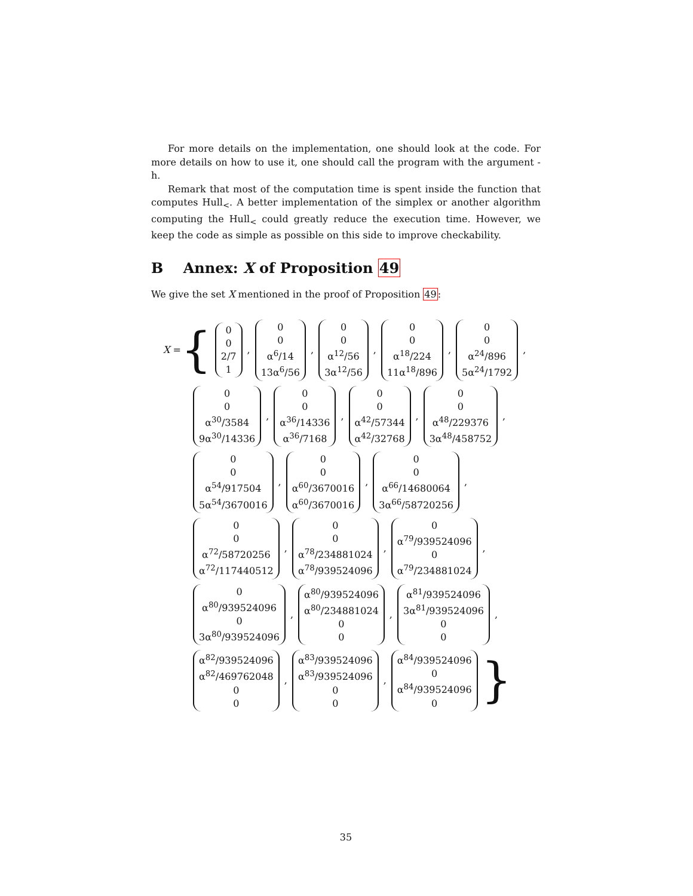For more details on the implementation, one should look at the code. For more details on how to use it, one should call the program with the argument -h.
Remark that most of the computation time is spent inside the function that computes Hull<sub><</sub>. A better implementation of the simplex or another algorithm computing the Hull<sub><</sub> could greatly reduce the execution time. However, we keep the code as simple as possible on this side to improve checkability.
B Annex: X of Proposition 49
We give the set X mentioned in the proof of Proposition 49:
X = { 0 0 2/7 1, 0 0 α<sup>6</sup>/14 13α<sup>6</sup>/56, 0 0 α<sup>12</sup>/56 3α<sup>12</sup>/56, 0 0 α<sup>18</sup>/224 11α<sup>18</sup>/896, 0 0 α<sup>24</sup>/896 5α<sup>24</sup>/1792,
0 0 α<sup>30</sup>/3584 9α<sup>30</sup>/14336, 0 0 α<sup>36</sup>/14336 α<sup>36</sup>/7168, 0 0 α<sup>42</sup>/57344 α<sup>42</sup>/32768, 0 0 α<sup>48</sup>/229376 3α<sup>48</sup>/458752,
0 0 α<sup>54</sup>/917504 5α<sup>54</sup>/3670016, 0 0 α<sup>60</sup>/3670016 α<sup>60</sup>/3670016, 0 0 α<sup>66</sup>/14680064 3α<sup>66</sup>/58720256,
0 0 α<sup>72</sup>/58720256 α<sup>72</sup>/117440512, 0 0 α<sup>78</sup>/234881024 α<sup>78</sup>/939524096, 0 α<sup>79</sup>/939524096 0 α<sup>79</sup>/234881024,
0 α<sup>80</sup>/939524096 0 3α<sup>80</sup>/939524096, α<sup>80</sup>/939524096 α<sup>80</sup>/234881024 0 0, α<sup>81</sup>/939524096 3α<sup>81</sup>/939524096 0 0,
α<sup>82</sup>/939524096 α<sup>82</sup>/469762048 0 0, α<sup>83</sup>/939524096 α<sup>83</sup>/939524096 0 0, α<sup>84</sup>/939524096 0 α<sup>84</sup>/939524096 0 }
35